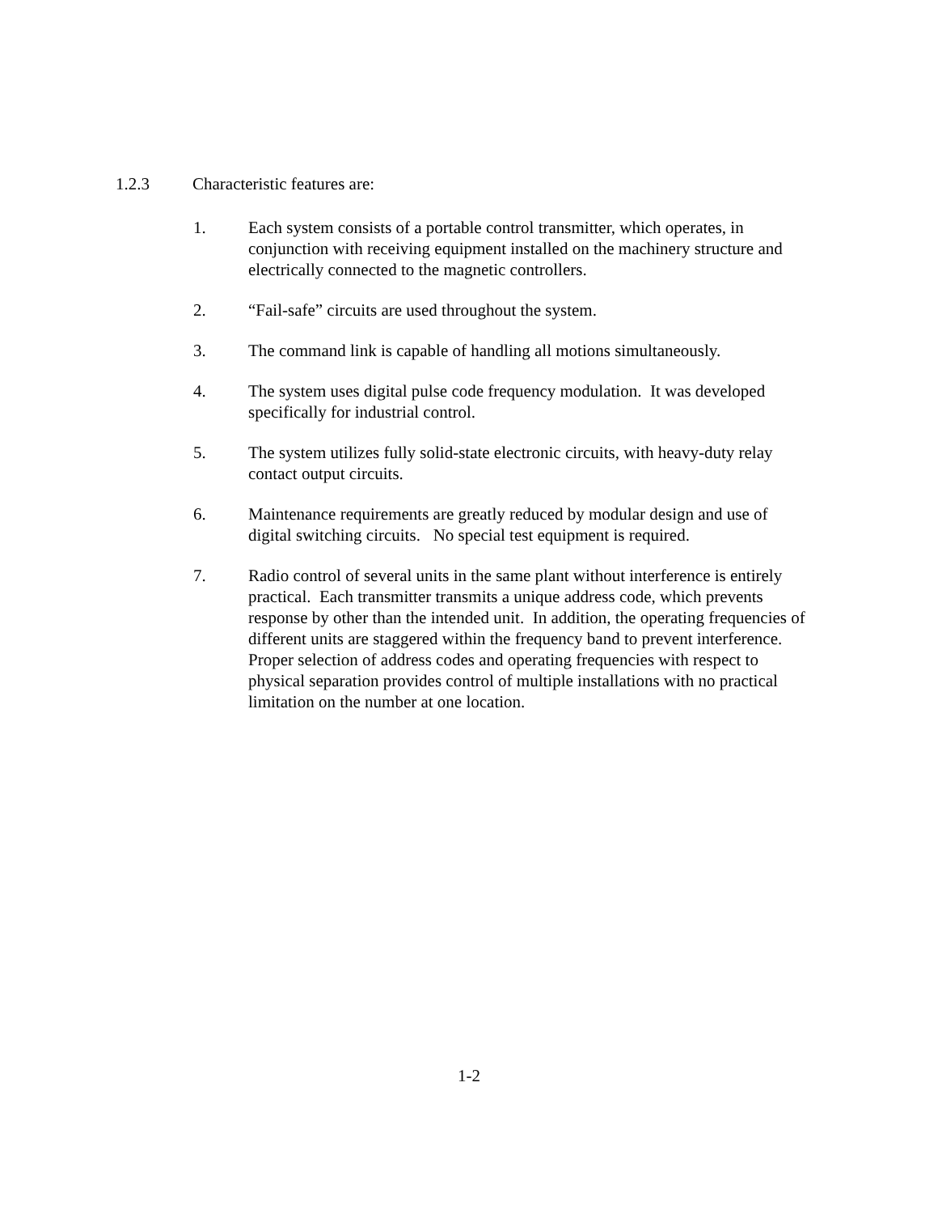1.2.3 Characteristic features are:
1. Each system consists of a portable control transmitter, which operates, in conjunction with receiving equipment installed on the machinery structure and electrically connected to the magnetic controllers.
2. “Fail-safe” circuits are used throughout the system.
3. The command link is capable of handling all motions simultaneously.
4. The system uses digital pulse code frequency modulation. It was developed specifically for industrial control.
5. The system utilizes fully solid-state electronic circuits, with heavy-duty relay contact output circuits.
6. Maintenance requirements are greatly reduced by modular design and use of digital switching circuits. No special test equipment is required.
7. Radio control of several units in the same plant without interference is entirely practical. Each transmitter transmits a unique address code, which prevents response by other than the intended unit. In addition, the operating frequencies of different units are staggered within the frequency band to prevent interference. Proper selection of address codes and operating frequencies with respect to physical separation provides control of multiple installations with no practical limitation on the number at one location.
1-2